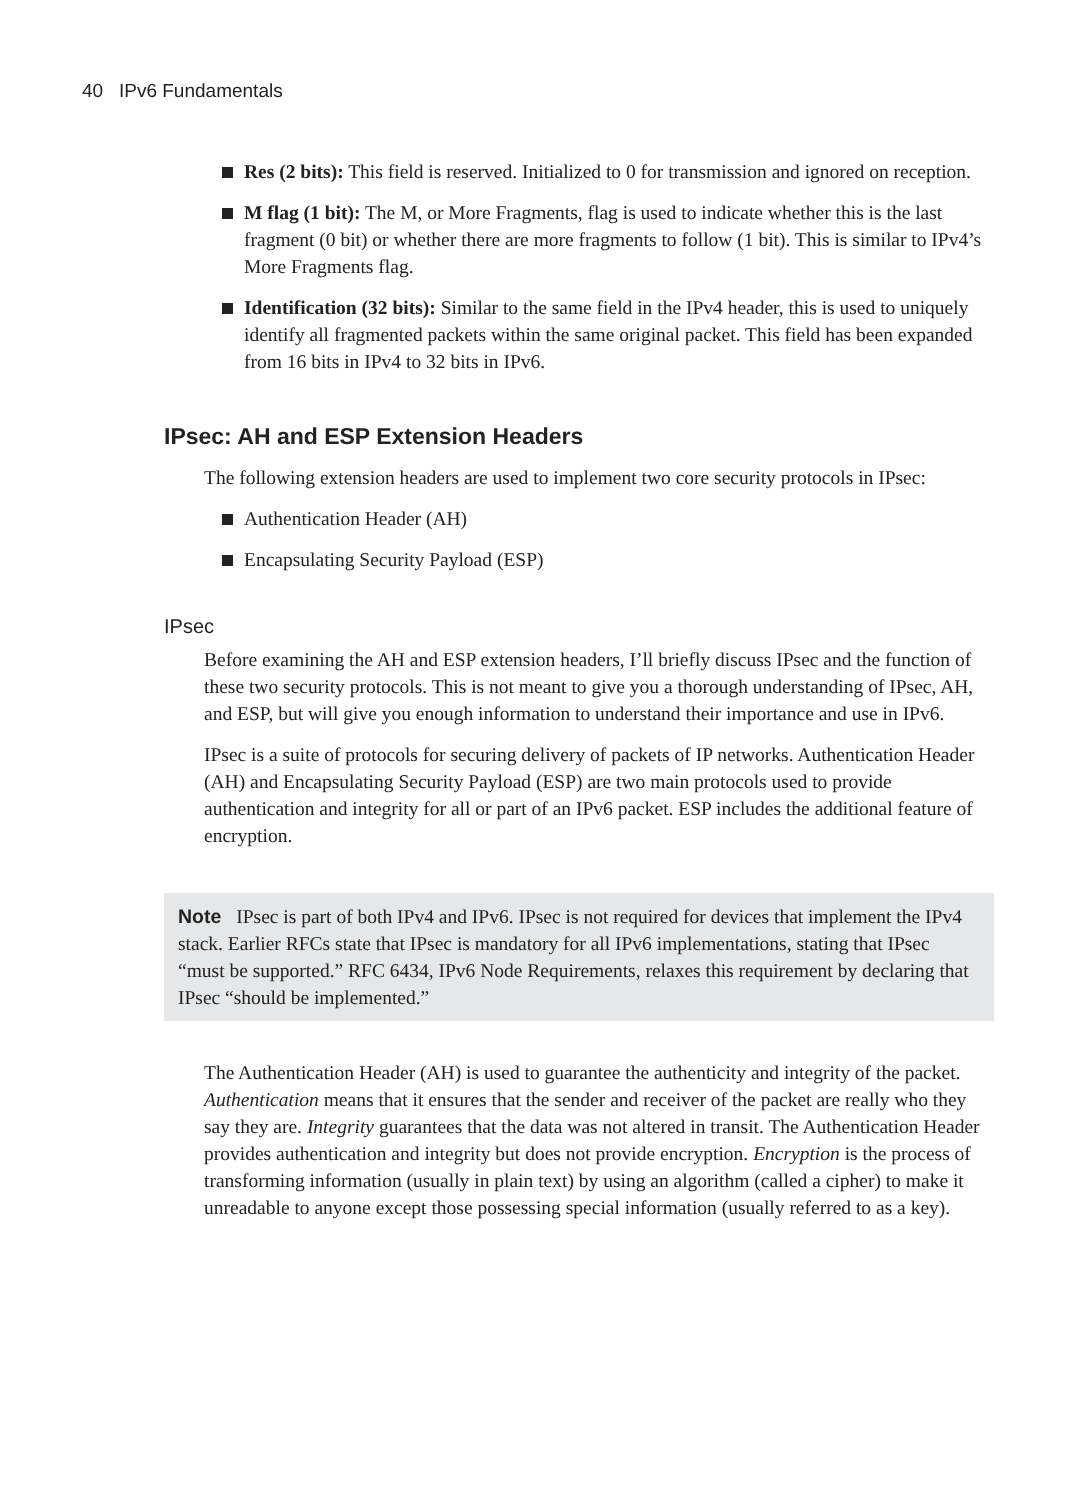40 IPv6 Fundamentals
Res (2 bits): This field is reserved. Initialized to 0 for transmission and ignored on reception.
M flag (1 bit): The M, or More Fragments, flag is used to indicate whether this is the last fragment (0 bit) or whether there are more fragments to follow (1 bit). This is similar to IPv4’s More Fragments flag.
Identification (32 bits): Similar to the same field in the IPv4 header, this is used to uniquely identify all fragmented packets within the same original packet. This field has been expanded from 16 bits in IPv4 to 32 bits in IPv6.
IPsec: AH and ESP Extension Headers
The following extension headers are used to implement two core security protocols in IPsec:
Authentication Header (AH)
Encapsulating Security Payload (ESP)
IPsec
Before examining the AH and ESP extension headers, I’ll briefly discuss IPsec and the function of these two security protocols. This is not meant to give you a thorough understanding of IPsec, AH, and ESP, but will give you enough information to understand their importance and use in IPv6.
IPsec is a suite of protocols for securing delivery of packets of IP networks. Authentication Header (AH) and Encapsulating Security Payload (ESP) are two main protocols used to provide authentication and integrity for all or part of an IPv6 packet. ESP includes the additional feature of encryption.
Note IPsec is part of both IPv4 and IPv6. IPsec is not required for devices that implement the IPv4 stack. Earlier RFCs state that IPsec is mandatory for all IPv6 implementations, stating that IPsec “must be supported.” RFC 6434, IPv6 Node Requirements, relaxes this requirement by declaring that IPsec “should be implemented.”
The Authentication Header (AH) is used to guarantee the authenticity and integrity of the packet. Authentication means that it ensures that the sender and receiver of the packet are really who they say they are. Integrity guarantees that the data was not altered in transit. The Authentication Header provides authentication and integrity but does not provide encryption. Encryption is the process of transforming information (usually in plain text) by using an algorithm (called a cipher) to make it unreadable to anyone except those possessing special information (usually referred to as a key).